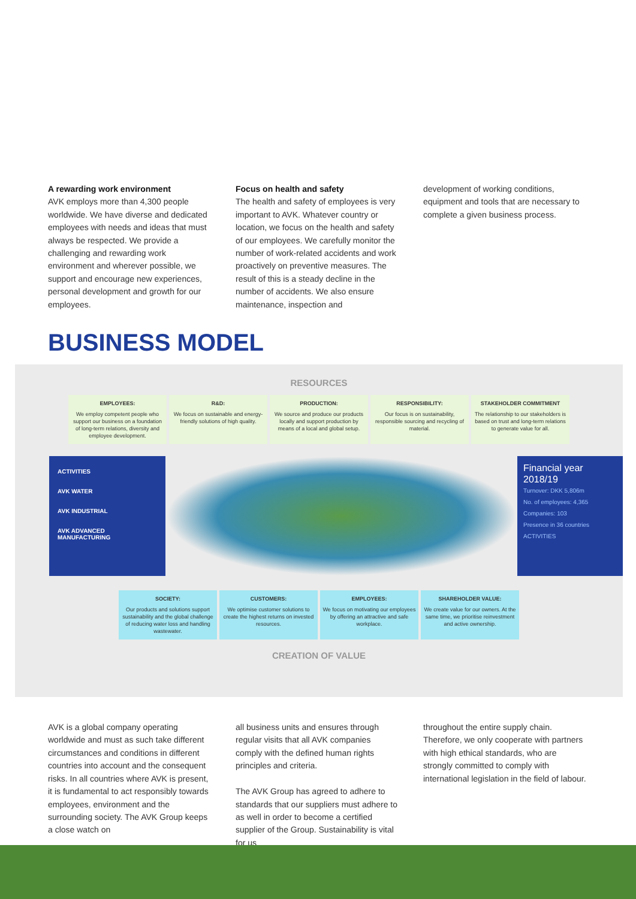A rewarding work environment
AVK employs more than 4,300 people worldwide. We have diverse and dedicated employees with needs and ideas that must always be respected. We provide a challenging and rewarding work environment and wherever possible, we support and encourage new experiences, personal development and growth for our employees.
Focus on health and safety
The health and safety of employees is very important to AVK. Whatever country or location, we focus on the health and safety of our employees. We carefully monitor the number of work-related accidents and work proactively on preventive measures. The result of this is a steady decline in the number of accidents. We also ensure maintenance, inspection and
development of working conditions, equipment and tools that are necessary to complete a given business process.
BUSINESS MODEL
RESOURCES
EMPLOYEES:
We employ competent people who support our business on a foundation of long-term relations, diversity and employee development.
R&D:
We focus on sustainable and energy-friendly solutions of high quality.
PRODUCTION:
We source and produce our products locally and support production by means of a local and global setup.
RESPONSIBILITY:
Our focus is on sustainability, responsible sourcing and recycling of material.
STAKEHOLDER COMMITMENT
The relationship to our stakeholders is based on trust and long-term relations to generate value for all.
ACTIVITIES
AVK WATER
AVK INDUSTRIAL
AVK ADVANCED MANUFACTURING
Financial year 2018/19
Turnover: DKK 5,806m
No. of employees: 4,365
Companies: 103
Presence in 36 countries
ACTIVITIES
SOCIETY:
Our products and solutions support sustainability and the global challenge of reducing water loss and handling wastewater.
CUSTOMERS:
We optimise customer solutions to create the highest returns on invested resources.
EMPLOYEES:
We focus on motivating our employees by offering an attractive and safe workplace.
SHAREHOLDER VALUE:
We create value for our owners. At the same time, we prioritise reinvestment and active ownership.
CREATION OF VALUE
AVK is a global company operating worldwide and must as such take different circumstances and conditions in different countries into account and the consequent risks. In all countries where AVK is present, it is fundamental to act responsibly towards employees, environment and the surrounding society. The AVK Group keeps a close watch on
all business units and ensures through regular visits that all AVK companies comply with the defined human rights principles and criteria.
The AVK Group has agreed to adhere to standards that our suppliers must adhere to as well in order to become a certified supplier of the Group. Sustainability is vital for us
throughout the entire supply chain. Therefore, we only cooperate with partners with high ethical standards, who are strongly committed to comply with international legislation in the field of labour.